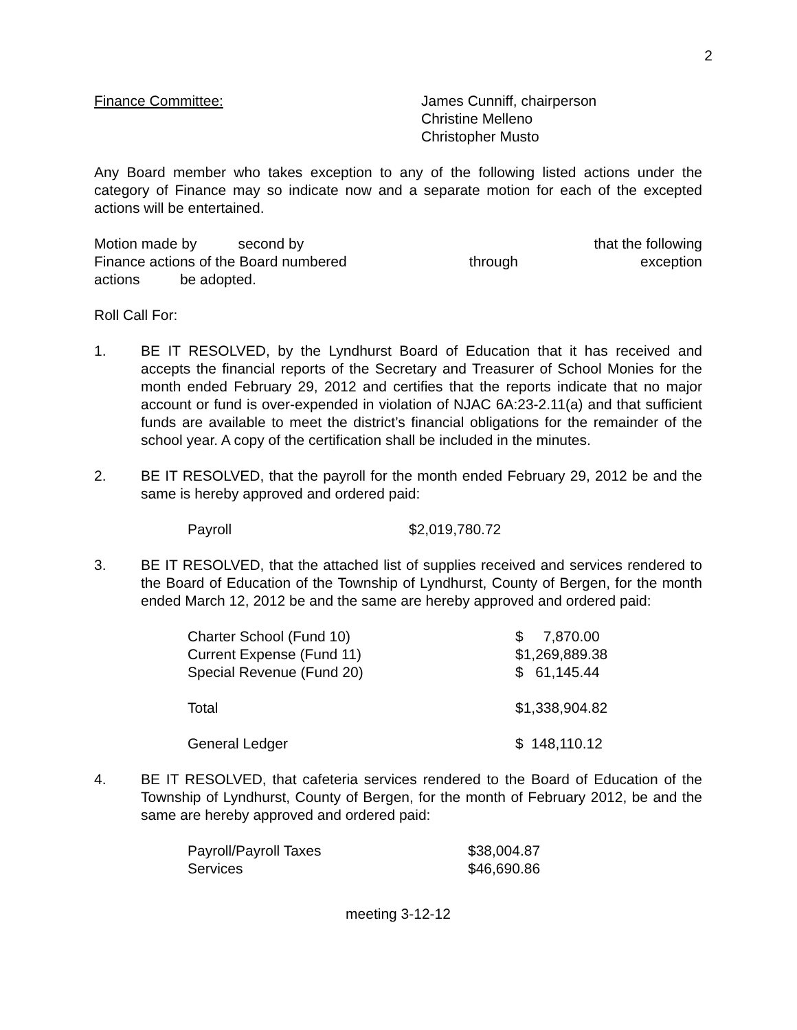2
Finance Committee: James Cunniff, chairperson
Christine Melleno
Christopher Musto
Any Board member who takes exception to any of the following listed actions under the category of Finance may so indicate now and a separate motion for each of the excepted actions will be entertained.
Motion made by second by that the following
Finance actions of the Board numbered through exception
actions be adopted.
Roll Call For:
1. BE IT RESOLVED, by the Lyndhurst Board of Education that it has received and accepts the financial reports of the Secretary and Treasurer of School Monies for the month ended February 29, 2012 and certifies that the reports indicate that no major account or fund is over-expended in violation of NJAC 6A:23-2.11(a) and that sufficient funds are available to meet the district’s financial obligations for the remainder of the school year. A copy of the certification shall be included in the minutes.
2. BE IT RESOLVED, that the payroll for the month ended February 29, 2012 be and the same is hereby approved and ordered paid:
| Payroll | $2,019,780.72 |
3. BE IT RESOLVED, that the attached list of supplies received and services rendered to the Board of Education of the Township of Lyndhurst, County of Bergen, for the month ended March 12, 2012 be and the same are hereby approved and ordered paid:
| Charter School (Fund 10) | $ 7,870.00 |
| Current Expense (Fund 11) | $1,269,889.38 |
| Special Revenue (Fund 20) | $ 61,145.44 |
| Total | $1,338,904.82 |
| General Ledger | $ 148,110.12 |
4. BE IT RESOLVED, that cafeteria services rendered to the Board of Education of the Township of Lyndhurst, County of Bergen, for the month of February 2012, be and the same are hereby approved and ordered paid:
| Payroll/Payroll Taxes | $38,004.87 |
| Services | $46,690.86 |
meeting 3-12-12